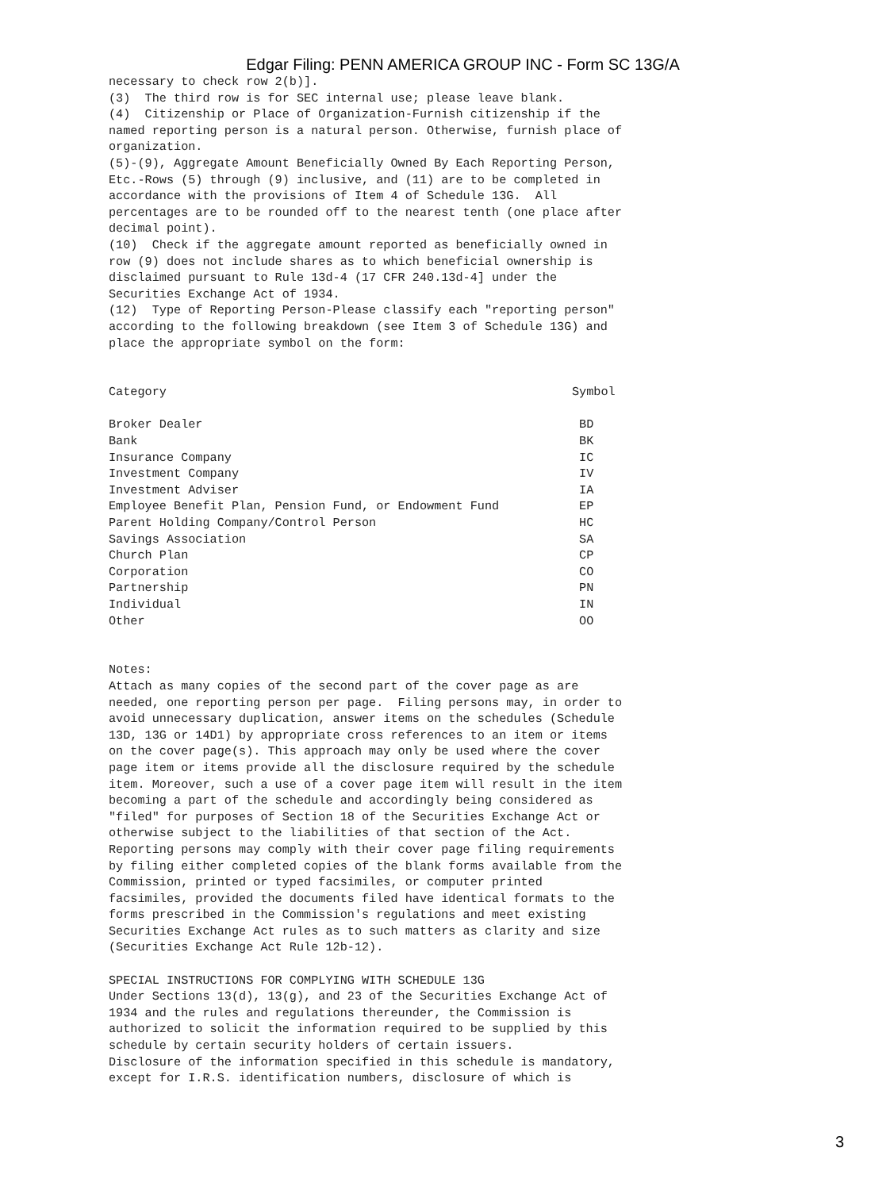Edgar Filing: PENN AMERICA GROUP INC - Form SC 13G/A
necessary to check row 2(b)].
(3)  The third row is for SEC internal use; please leave blank.
(4)  Citizenship or Place of Organization-Furnish citizenship if the
named reporting person is a natural person. Otherwise, furnish place of
organization.
(5)-(9), Aggregate Amount Beneficially Owned By Each Reporting Person,
Etc.-Rows (5) through (9) inclusive, and (11) are to be completed in
accordance with the provisions of Item 4 of Schedule 13G.  All
percentages are to be rounded off to the nearest tenth (one place after
decimal point).
(10)  Check if the aggregate amount reported as beneficially owned in
row (9) does not include shares as to which beneficial ownership is
disclaimed pursuant to Rule 13d-4 (17 CFR 240.13d-4] under the
Securities Exchange Act of 1934.
(12)  Type of Reporting Person-Please classify each "reporting person"
according to the following breakdown (see Item 3 of Schedule 13G) and
place the appropriate symbol on the form:
| Category | Symbol |
| --- | --- |
| Broker Dealer | BD |
| Bank | BK |
| Insurance Company | IC |
| Investment Company | IV |
| Investment Adviser | IA |
| Employee Benefit Plan, Pension Fund, or Endowment Fund | EP |
| Parent Holding Company/Control Person | HC |
| Savings Association | SA |
| Church Plan | CP |
| Corporation | CO |
| Partnership | PN |
| Individual | IN |
| Other | OO |
Notes:
Attach as many copies of the second part of the cover page as are
needed, one reporting person per page.  Filing persons may, in order to
avoid unnecessary duplication, answer items on the schedules (Schedule
13D, 13G or 14D1) by appropriate cross references to an item or items
on the cover page(s). This approach may only be used where the cover
page item or items provide all the disclosure required by the schedule
item. Moreover, such a use of a cover page item will result in the item
becoming a part of the schedule and accordingly being considered as
"filed" for purposes of Section 18 of the Securities Exchange Act or
otherwise subject to the liabilities of that section of the Act.
Reporting persons may comply with their cover page filing requirements
by filing either completed copies of the blank forms available from the
Commission, printed or typed facsimiles, or computer printed
facsimiles, provided the documents filed have identical formats to the
forms prescribed in the Commission's regulations and meet existing
Securities Exchange Act rules as to such matters as clarity and size
(Securities Exchange Act Rule 12b-12).

SPECIAL INSTRUCTIONS FOR COMPLYING WITH SCHEDULE 13G
Under Sections 13(d), 13(g), and 23 of the Securities Exchange Act of
1934 and the rules and regulations thereunder, the Commission is
authorized to solicit the information required to be supplied by this
schedule by certain security holders of certain issuers.
Disclosure of the information specified in this schedule is mandatory,
except for I.R.S. identification numbers, disclosure of which is
3